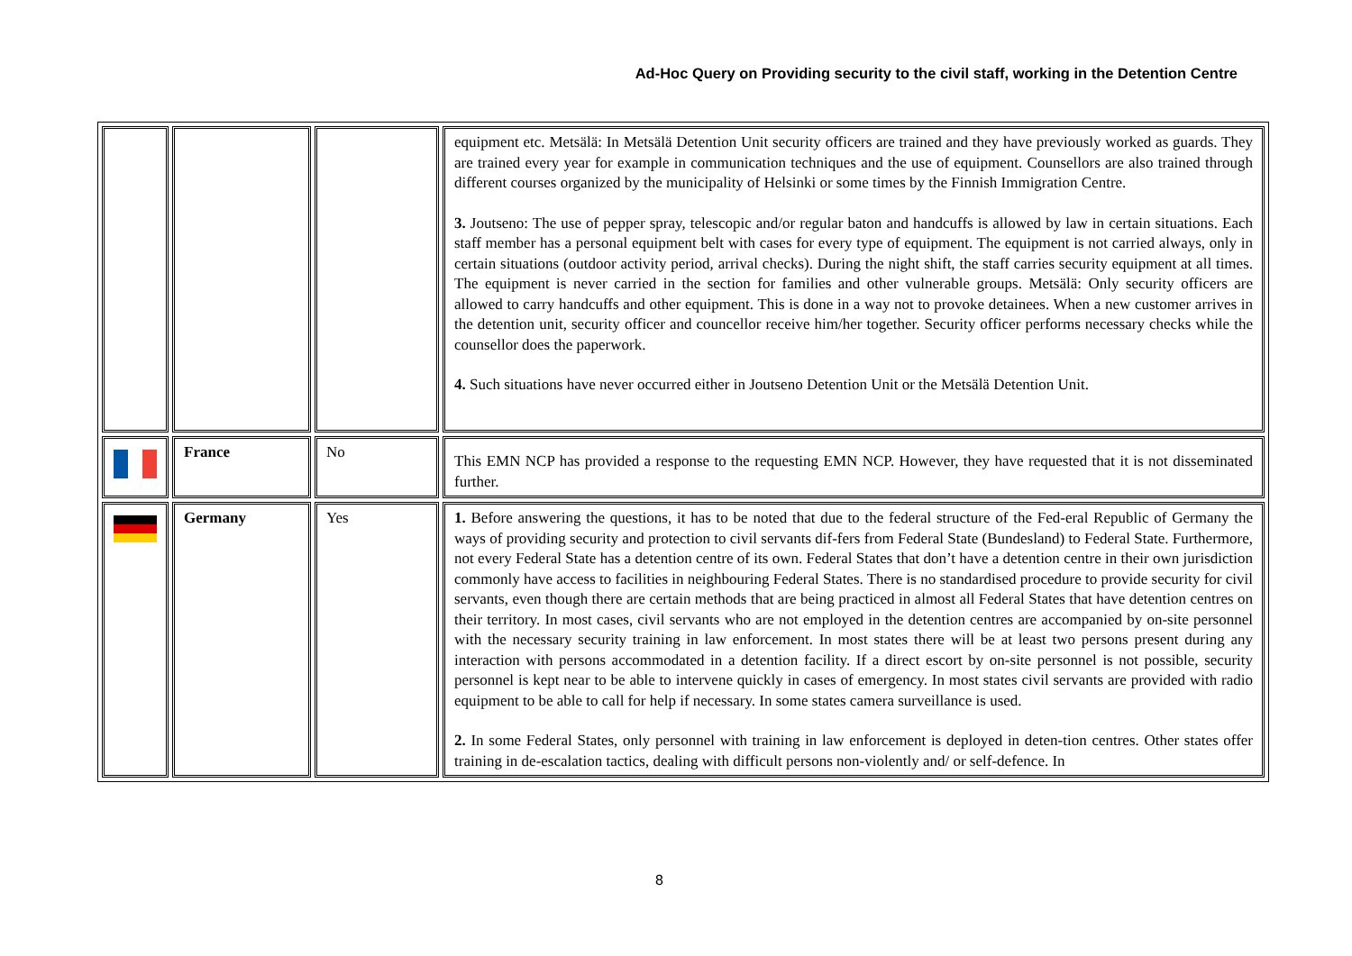Ad-Hoc Query on Providing security to the civil staff, working in the Detention Centre
| | | | equipment etc. Metsälä: In Metsälä Detention Unit security officers are trained and they have previously worked as guards. They are trained every year for example in communication techniques and the use of equipment. Counsellors are also trained through different courses organized by the municipality of Helsinki or some times by the Finnish Immigration Centre. 3. Joutseno: The use of pepper spray, telescopic and/or regular baton and handcuffs is allowed by law in certain situations. Each staff member has a personal equipment belt with cases for every type of equipment. The equipment is not carried always, only in certain situations (outdoor activity period, arrival checks). During the night shift, the staff carries security equipment at all times. The equipment is never carried in the section for families and other vulnerable groups. Metsälä: Only security officers are allowed to carry handcuffs and other equipment. This is done in a way not to provoke detainees. When a new customer arrives in the detention unit, security officer and councellor receive him/her together. Security officer performs necessary checks while the counsellor does the paperwork. 4. Such situations have never occurred either in Joutseno Detention Unit or the Metsälä Detention Unit. |
| | France | No | This EMN NCP has provided a response to the requesting EMN NCP. However, they have requested that it is not disseminated further. |
| | Germany | Yes | 1. Before answering the questions, it has to be noted that due to the federal structure of the Fed-eral Republic of Germany the ways of providing security and protection to civil servants dif-fers from Federal State (Bundesland) to Federal State. Furthermore, not every Federal State has a detention centre of its own. Federal States that don’t have a detention centre in their own jurisdiction commonly have access to facilities in neighbouring Federal States. There is no standardised procedure to provide security for civil servants, even though there are certain methods that are being practiced in almost all Federal States that have detention centres on their territory. In most cases, civil servants who are not employed in the detention centres are accompanied by on-site personnel with the necessary security training in law enforcement. In most states there will be at least two persons present during any interaction with persons accommodated in a detention facility. If a direct escort by on-site personnel is not possible, security personnel is kept near to be able to intervene quickly in cases of emergency. In most states civil servants are provided with radio equipment to be able to call for help if necessary. In some states camera surveillance is used. 2. In some Federal States, only personnel with training in law enforcement is deployed in deten-tion centres. Other states offer training in de-escalation tactics, dealing with difficult persons non-violently and/ or self-defence. In |
8